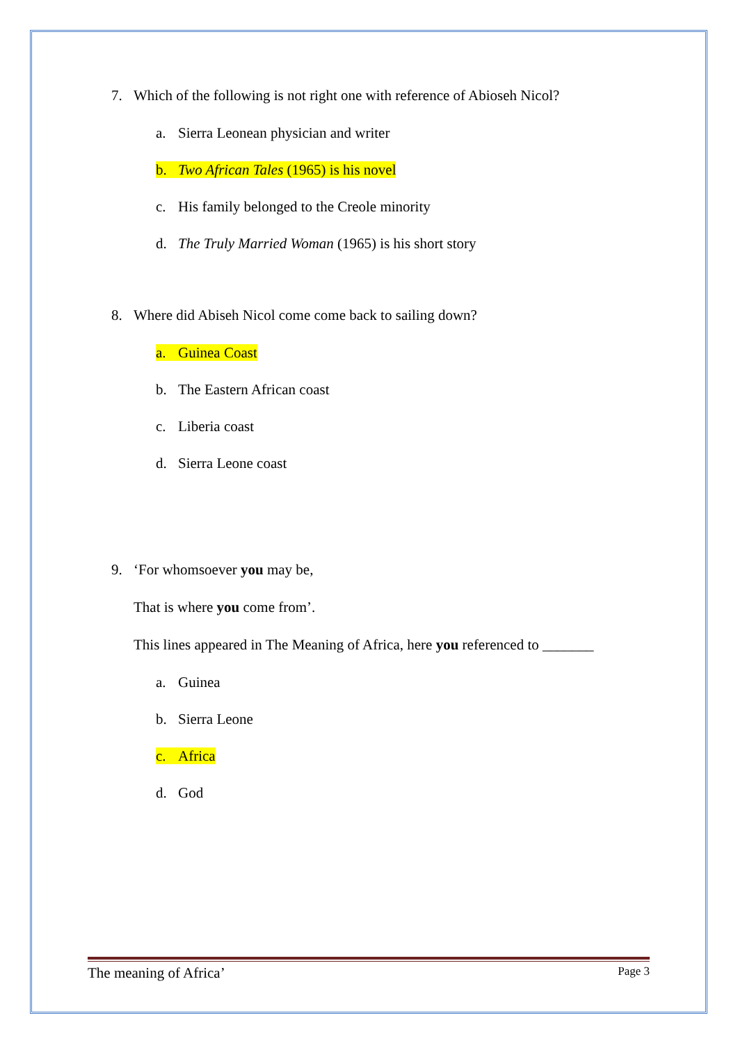7. Which of the following is not right one with reference of Abioseh Nicol?
a. Sierra Leonean physician and writer
b. Two African Tales (1965) is his novel
c. His family belonged to the Creole minority
d. The Truly Married Woman (1965) is his short story
8. Where did Abiseh Nicol come come back to sailing down?
a. Guinea Coast
b. The Eastern African coast
c. Liberia coast
d. Sierra Leone coast
9. ‘For whomsoever you may be,
That is where you come from’.
This lines appeared in The Meaning of Africa, here you referenced to _______
a. Guinea
b. Sierra Leone
c. Africa
d. God
The meaning of Africa’ Page 3